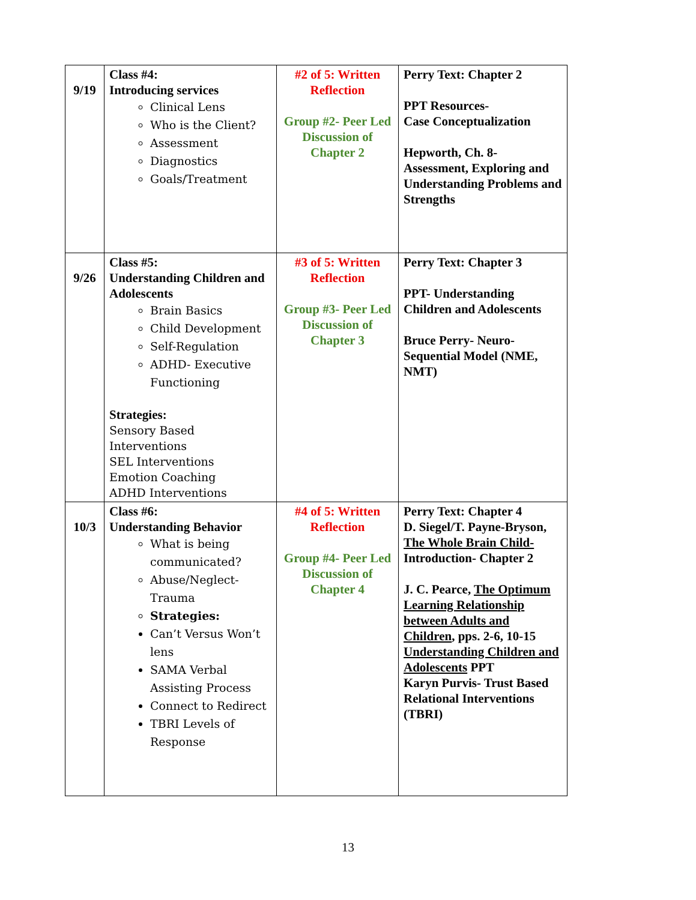| 9/19 | Class #4: Introducing services Clinical Lens Who is the Client? Assessment Diagnostics Goals/Treatment | #2 of 5: Written Reflection Group #2- Peer Led Discussion of Chapter 2 | Perry Text: Chapter 2 PPT Resources- Case Conceptualization Hepworth, Ch. 8- Assessment, Exploring and Understanding Problems and Strengths |
| 9/26 | Class #5: Understanding Children and Adolescents Brain Basics Child Development Self-Regulation ADHD- Executive Functioning Strategies: Sensory Based Interventions SEL Interventions Emotion Coaching ADHD Interventions | #3 of 5: Written Reflection Group #3- Peer Led Discussion of Chapter 3 | Perry Text: Chapter 3 PPT- Understanding Children and Adolescents Bruce Perry- Neuro-Sequential Model (NME, NMT) |
| 10/3 | Class #6: Understanding Behavior What is being communicated? Abuse/Neglect-Trauma Strategies: Can’t Versus Won’t lens SAMA Verbal Assisting Process Connect to Redirect TBRI Levels of Response | #4 of 5: Written Reflection Group #4- Peer Led Discussion of Chapter 4 | Perry Text: Chapter 4 D. Siegel/T. Payne-Bryson, The Whole Brain Child- Introduction- Chapter 2 J. C. Pearce, The Optimum Learning Relationship between Adults and Children , pps. 2-6, 10-15 Understanding Children and Adolescents PPT Karyn Purvis- Trust Based Relational Interventions (TBRI) |
13